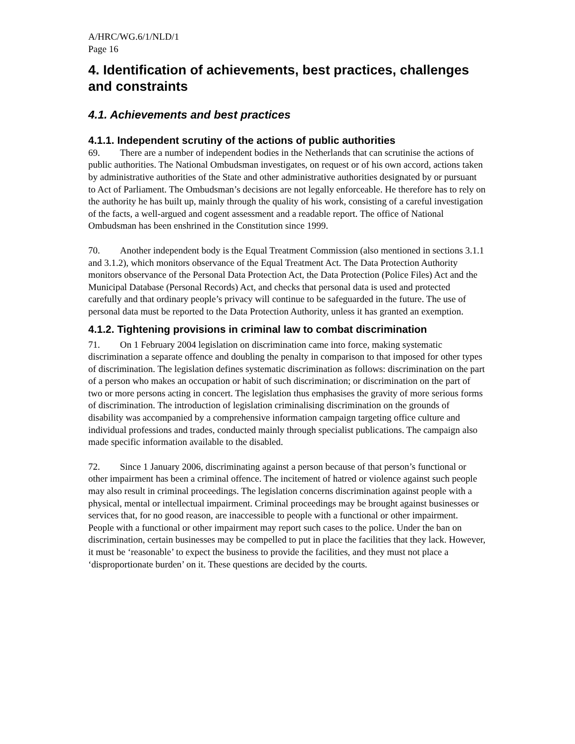A/HRC/WG.6/1/NLD/1
Page 16
4. Identification of achievements, best practices, challenges and constraints
4.1. Achievements and best practices
4.1.1. Independent scrutiny of the actions of public authorities
69. There are a number of independent bodies in the Netherlands that can scrutinise the actions of public authorities. The National Ombudsman investigates, on request or of his own accord, actions taken by administrative authorities of the State and other administrative authorities designated by or pursuant to Act of Parliament. The Ombudsman’s decisions are not legally enforceable. He therefore has to rely on the authority he has built up, mainly through the quality of his work, consisting of a careful investigation of the facts, a well-argued and cogent assessment and a readable report. The office of National Ombudsman has been enshrined in the Constitution since 1999.
70. Another independent body is the Equal Treatment Commission (also mentioned in sections 3.1.1 and 3.1.2), which monitors observance of the Equal Treatment Act. The Data Protection Authority monitors observance of the Personal Data Protection Act, the Data Protection (Police Files) Act and the Municipal Database (Personal Records) Act, and checks that personal data is used and protected carefully and that ordinary people’s privacy will continue to be safeguarded in the future. The use of personal data must be reported to the Data Protection Authority, unless it has granted an exemption.
4.1.2. Tightening provisions in criminal law to combat discrimination
71. On 1 February 2004 legislation on discrimination came into force, making systematic discrimination a separate offence and doubling the penalty in comparison to that imposed for other types of discrimination. The legislation defines systematic discrimination as follows: discrimination on the part of a person who makes an occupation or habit of such discrimination; or discrimination on the part of two or more persons acting in concert. The legislation thus emphasises the gravity of more serious forms of discrimination. The introduction of legislation criminalising discrimination on the grounds of disability was accompanied by a comprehensive information campaign targeting office culture and individual professions and trades, conducted mainly through specialist publications. The campaign also made specific information available to the disabled.
72. Since 1 January 2006, discriminating against a person because of that person’s functional or other impairment has been a criminal offence. The incitement of hatred or violence against such people may also result in criminal proceedings. The legislation concerns discrimination against people with a physical, mental or intellectual impairment. Criminal proceedings may be brought against businesses or services that, for no good reason, are inaccessible to people with a functional or other impairment. People with a functional or other impairment may report such cases to the police. Under the ban on discrimination, certain businesses may be compelled to put in place the facilities that they lack. However, it must be ‘reasonable’ to expect the business to provide the facilities, and they must not place a ‘disproportionate burden’ on it. These questions are decided by the courts.